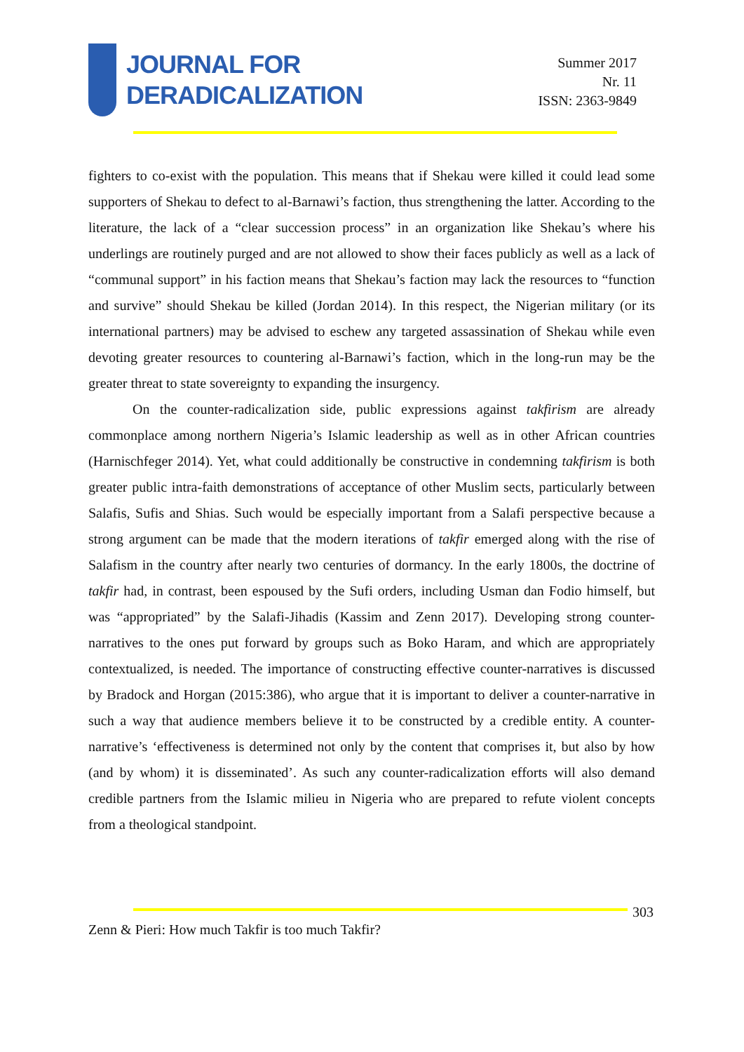JOURNAL FOR
DERADICALIZATION
Summer 2017
Nr. 11
ISSN: 2363-9849
fighters to co-exist with the population. This means that if Shekau were killed it could lead some supporters of Shekau to defect to al-Barnawi’s faction, thus strengthening the latter. According to the literature, the lack of a “clear succession process” in an organization like Shekau’s where his underlings are routinely purged and are not allowed to show their faces publicly as well as a lack of “communal support” in his faction means that Shekau’s faction may lack the resources to “function and survive” should Shekau be killed (Jordan 2014). In this respect, the Nigerian military (or its international partners) may be advised to eschew any targeted assassination of Shekau while even devoting greater resources to countering al-Barnawi’s faction, which in the long-run may be the greater threat to state sovereignty to expanding the insurgency.
On the counter-radicalization side, public expressions against takfirism are already commonplace among northern Nigeria’s Islamic leadership as well as in other African countries (Harnischfeger 2014). Yet, what could additionally be constructive in condemning takfirism is both greater public intra-faith demonstrations of acceptance of other Muslim sects, particularly between Salafis, Sufis and Shias. Such would be especially important from a Salafi perspective because a strong argument can be made that the modern iterations of takfir emerged along with the rise of Salafism in the country after nearly two centuries of dormancy. In the early 1800s, the doctrine of takfir had, in contrast, been espoused by the Sufi orders, including Usman dan Fodio himself, but was “appropriated” by the Salafi-Jihadis (Kassim and Zenn 2017). Developing strong counter-narratives to the ones put forward by groups such as Boko Haram, and which are appropriately contextualized, is needed. The importance of constructing effective counter-narratives is discussed by Bradock and Horgan (2015:386), who argue that it is important to deliver a counter-narrative in such a way that audience members believe it to be constructed by a credible entity. A counter-narrative’s ‘effectiveness is determined not only by the content that comprises it, but also by how (and by whom) it is disseminated’. As such any counter-radicalization efforts will also demand credible partners from the Islamic milieu in Nigeria who are prepared to refute violent concepts from a theological standpoint.
303
Zenn & Pieri: How much Takfir is too much Takfir?